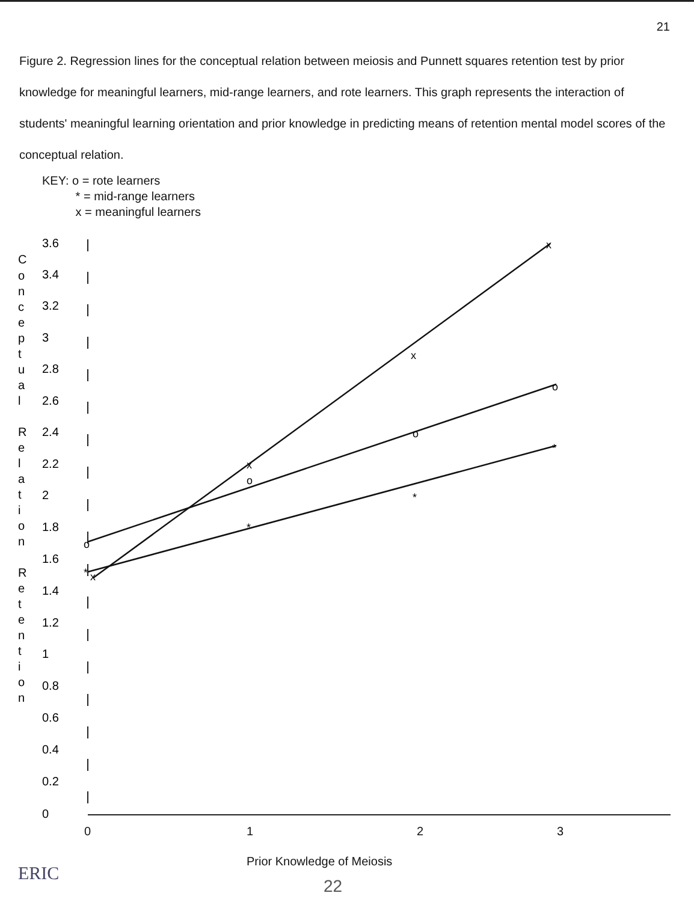21
Figure 2. Regression lines for the conceptual relation between meiosis and Punnett squares retention test by prior knowledge for meaningful learners, mid-range learners, and rote learners. This graph represents the interaction of students' meaningful learning orientation and prior knowledge in predicting means of retention mental model scores of the conceptual relation.
KEY: o = rote learners
* = mid-range learners
x = meaningful learners
C
o
n
c
e
p
t
u
a
l
R
e
l
a
t
i
o
n
R
e
t
e
n
t
i
o
n
3.6
3.4
3.2
3
2.8
2.6
2.4
2.2
2
1.8
1.6
1.4
1.2
1
0.8
0.6
0.4
0.2
0
x
x
x
x
o
o
o
o
*
*
*
*
0 1 2 3
Prior Knowledge of Meiosis
22
ERIC